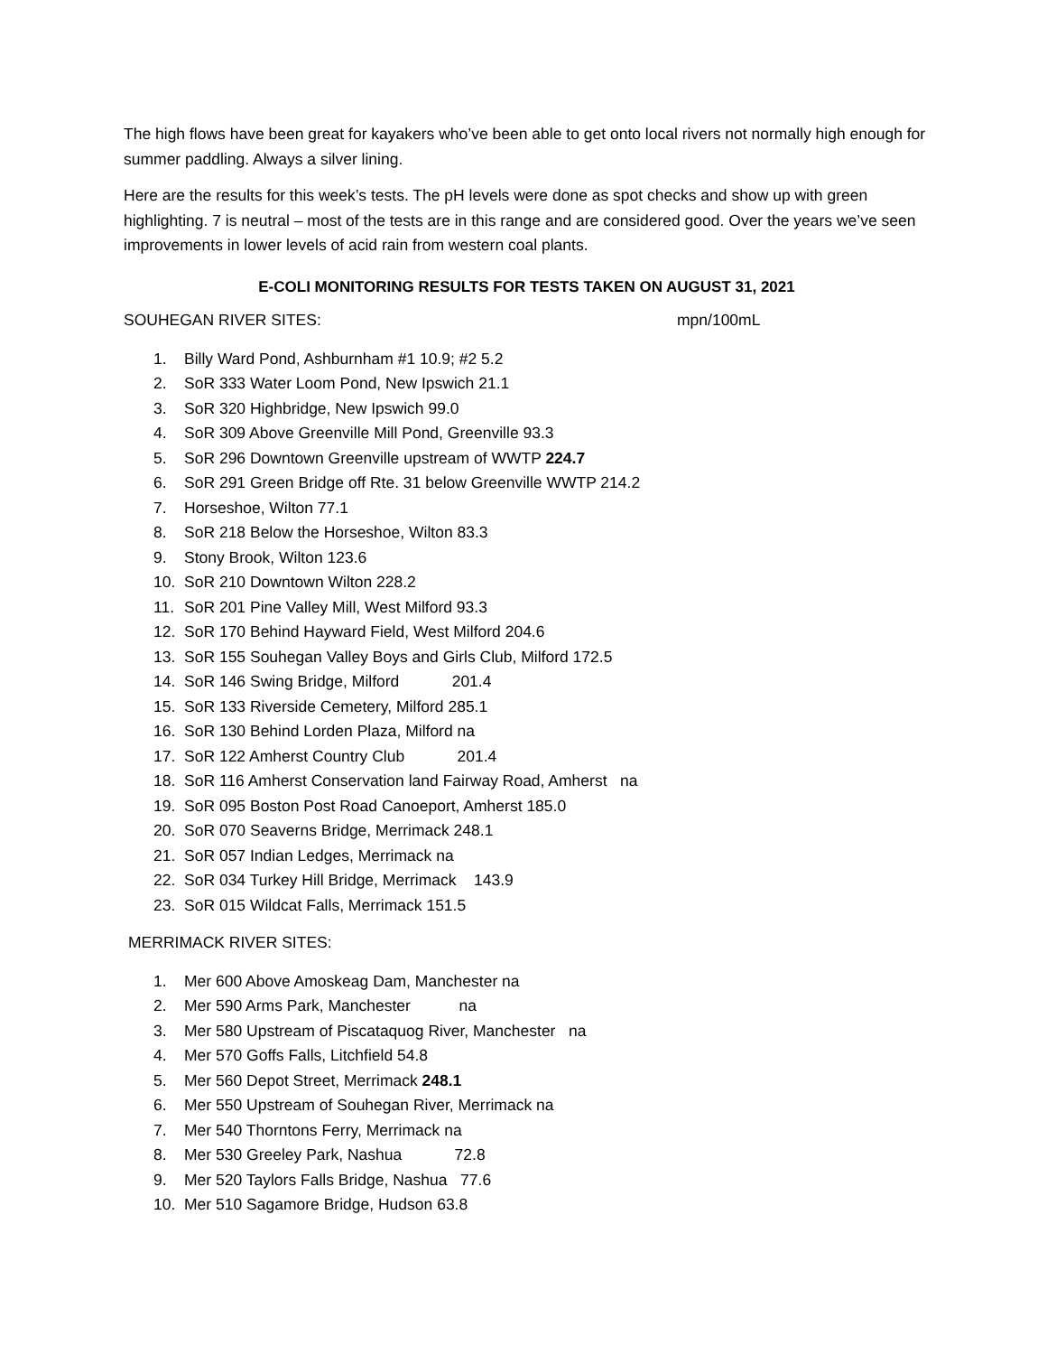The high flows have been great for kayakers who’ve been able to get onto local rivers not normally high enough for summer paddling. Always a silver lining.
Here are the results for this week’s tests. The pH levels were done as spot checks and show up with green highlighting. 7 is neutral – most of the tests are in this range and are considered good. Over the years we’ve seen improvements in lower levels of acid rain from western coal plants.
E-COLI MONITORING RESULTS FOR TESTS TAKEN ON AUGUST 31, 2021
SOUHEGAN RIVER SITES: mpn/100mL
1. Billy Ward Pond, Ashburnham #1 10.9; #2 5.2
2. SoR 333 Water Loom Pond, New Ipswich 21.1
3. SoR 320 Highbridge, New Ipswich 99.0
4. SoR 309 Above Greenville Mill Pond, Greenville 93.3
5. SoR 296 Downtown Greenville upstream of WWTP 224.7
6. SoR 291 Green Bridge off Rte. 31 below Greenville WWTP 214.2
7. Horseshoe, Wilton 77.1
8. SoR 218 Below the Horseshoe, Wilton 83.3
9. Stony Brook, Wilton 123.6
10. SoR 210 Downtown Wilton 228.2
11. SoR 201 Pine Valley Mill, West Milford 93.3
12. SoR 170 Behind Hayward Field, West Milford 204.6
13. SoR 155 Souhegan Valley Boys and Girls Club, Milford 172.5
14. SoR 146 Swing Bridge, Milford 201.4
15. SoR 133 Riverside Cemetery, Milford 285.1
16. SoR 130 Behind Lorden Plaza, Milford na
17. SoR 122 Amherst Country Club 201.4
18. SoR 116 Amherst Conservation land Fairway Road, Amherst na
19. SoR 095 Boston Post Road Canoeport, Amherst 185.0
20. SoR 070 Seaverns Bridge, Merrimack 248.1
21. SoR 057 Indian Ledges, Merrimack na
22. SoR 034 Turkey Hill Bridge, Merrimack 143.9
23. SoR 015 Wildcat Falls, Merrimack 151.5
MERRIMACK RIVER SITES:
1. Mer 600 Above Amoskeag Dam, Manchester na
2. Mer 590 Arms Park, Manchester na
3. Mer 580 Upstream of Piscataquog River, Manchester na
4. Mer 570 Goffs Falls, Litchfield 54.8
5. Mer 560 Depot Street, Merrimack 248.1
6. Mer 550 Upstream of Souhegan River, Merrimack na
7. Mer 540 Thorntons Ferry, Merrimack na
8. Mer 530 Greeley Park, Nashua 72.8
9. Mer 520 Taylors Falls Bridge, Nashua 77.6
10. Mer 510 Sagamore Bridge, Hudson 63.8